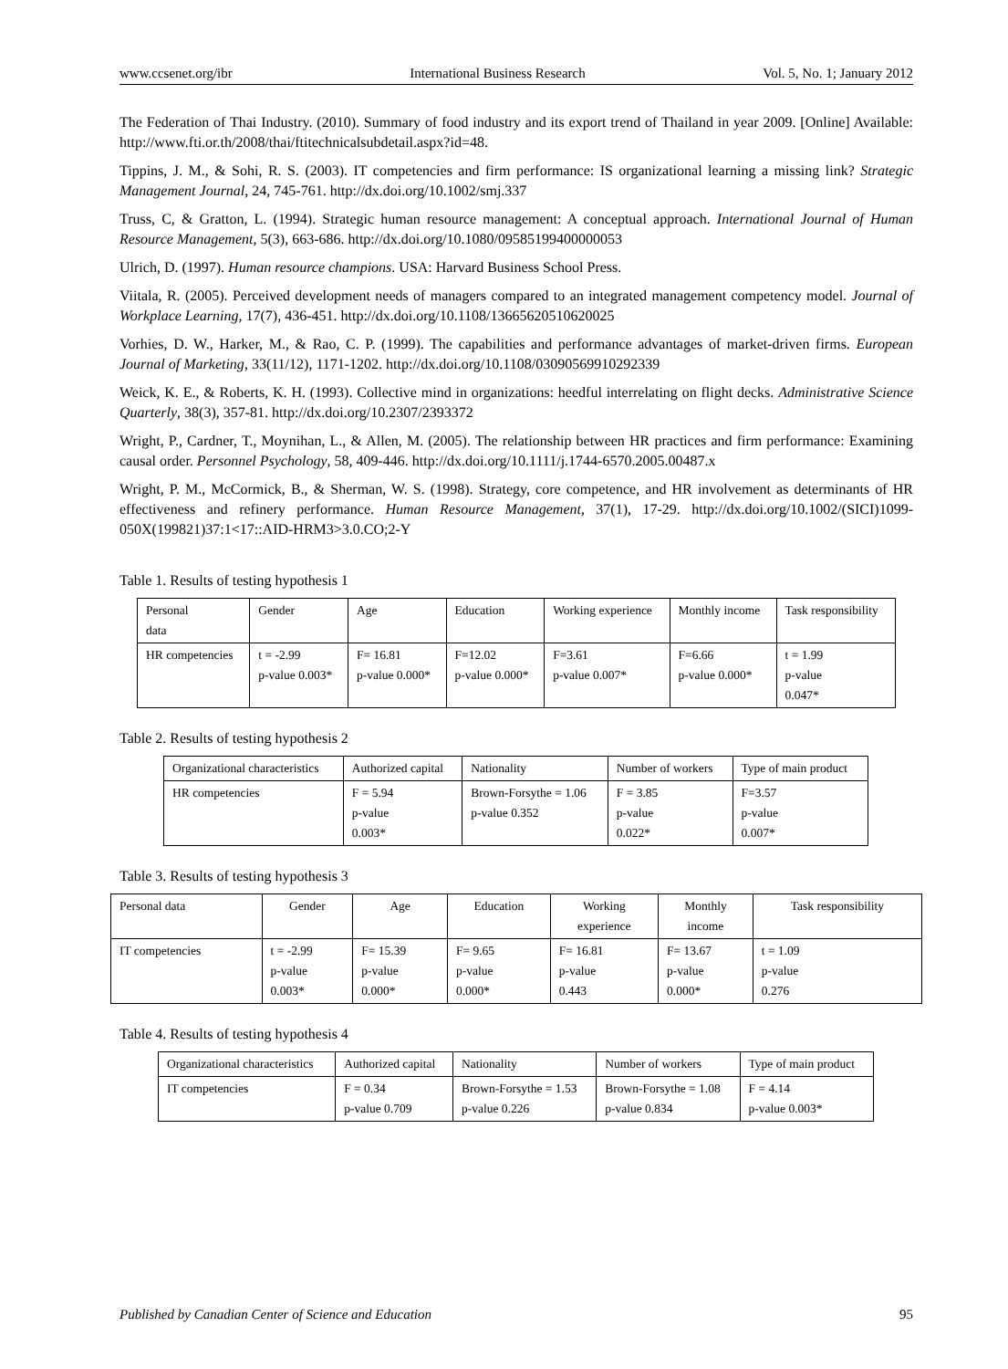www.ccsenet.org/ibr International Business Research Vol. 5, No. 1; January 2012
The Federation of Thai Industry. (2010). Summary of food industry and its export trend of Thailand in year 2009. [Online] Available: http://www.fti.or.th/2008/thai/ftitechnicalsubdetail.aspx?id=48.
Tippins, J. M., & Sohi, R. S. (2003). IT competencies and firm performance: IS organizational learning a missing link? Strategic Management Journal, 24, 745-761. http://dx.doi.org/10.1002/smj.337
Truss, C, & Gratton, L. (1994). Strategic human resource management: A conceptual approach. International Journal of Human Resource Management, 5(3), 663-686. http://dx.doi.org/10.1080/09585199400000053
Ulrich, D. (1997). Human resource champions. USA: Harvard Business School Press.
Viitala, R. (2005). Perceived development needs of managers compared to an integrated management competency model. Journal of Workplace Learning, 17(7), 436-451. http://dx.doi.org/10.1108/13665620510620025
Vorhies, D. W., Harker, M., & Rao, C. P. (1999). The capabilities and performance advantages of market-driven firms. European Journal of Marketing, 33(11/12), 1171-1202. http://dx.doi.org/10.1108/03090569910292339
Weick, K. E., & Roberts, K. H. (1993). Collective mind in organizations: heedful interrelating on flight decks. Administrative Science Quarterly, 38(3), 357-81. http://dx.doi.org/10.2307/2393372
Wright, P., Cardner, T., Moynihan, L., & Allen, M. (2005). The relationship between HR practices and firm performance: Examining causal order. Personnel Psychology, 58, 409-446. http://dx.doi.org/10.1111/j.1744-6570.2005.00487.x
Wright, P. M., McCormick, B., & Sherman, W. S. (1998). Strategy, core competence, and HR involvement as determinants of HR effectiveness and refinery performance. Human Resource Management, 37(1), 17-29. http://dx.doi.org/10.1002/(SICI)1099-050X(199821)37:1<17::AID-HRM3>3.0.CO;2-Y
Table 1. Results of testing hypothesis 1
| Personal data | Gender | Age | Education | Working experience | Monthly income | Task responsibility |
| --- | --- | --- | --- | --- | --- | --- |
| HR competencies | t = -2.99 p-value 0.003* | F= 16.81 p-value 0.000* | F=12.02 p-value 0.000* | F=3.61 p-value 0.007* | F=6.66 p-value 0.000* | t = 1.99 p-value 0.047* |
Table 2. Results of testing hypothesis 2
| Organizational characteristics | Authorized capital | Nationality | Number of workers | Type of main product |
| --- | --- | --- | --- | --- |
| HR competencies | F = 5.94 p-value 0.003* | Brown-Forsythe = 1.06 p-value 0.352 | F = 3.85 p-value 0.022* | F=3.57 p-value 0.007* |
Table 3. Results of testing hypothesis 3
| Personal data | Gender | Age | Education | Working experience | Monthly income | Task responsibility |
| --- | --- | --- | --- | --- | --- | --- |
| IT competencies | t = -2.99 p-value 0.003* | F= 15.39 p-value 0.000* | F= 9.65 p-value 0.000* | F= 16.81 p-value 0.443 | F= 13.67 p-value 0.000* | t = 1.09 p-value 0.276 |
Table 4. Results of testing hypothesis 4
| Organizational characteristics | Authorized capital | Nationality | Number of workers | Type of main product |
| --- | --- | --- | --- | --- |
| IT competencies | F = 0.34 p-value 0.709 | Brown-Forsythe = 1.53 p-value 0.226 | Brown-Forsythe = 1.08 p-value 0.834 | F = 4.14 p-value 0.003* |
Published by Canadian Center of Science and Education 95